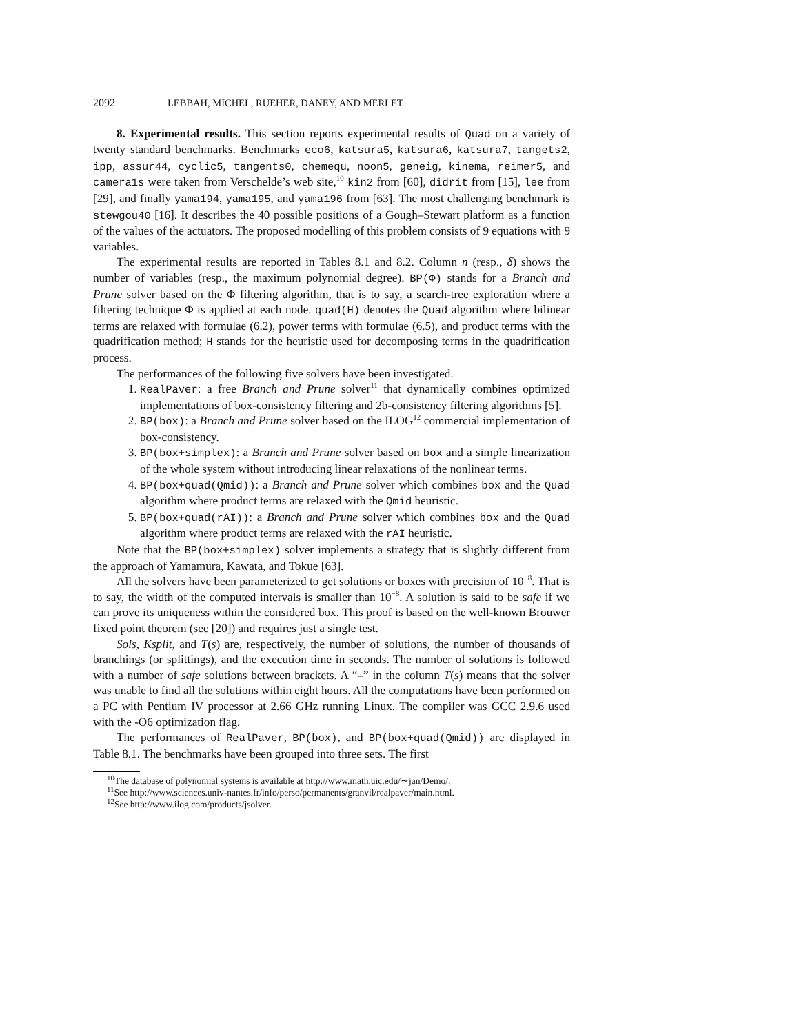2092 LEBBAH, MICHEL, RUEHER, DANEY, AND MERLET
8. Experimental results. This section reports experimental results of Quad on a variety of twenty standard benchmarks. Benchmarks eco6, katsura5, katsura6, katsura7, tangets2, ipp, assur44, cyclic5, tangents0, chemequ, noon5, geneig, kinema, reimer5, and camera1s were taken from Verschelde’s web site,<sup>10</sup> kin2 from [60], didrit from [15], lee from [29], and finally yama194, yama195, and yama196 from [63]. The most challenging benchmark is stewgou40 [16]. It describes the 40 possible positions of a Gough–Stewart platform as a function of the values of the actuators. The proposed modelling of this problem consists of 9 equations with 9 variables.
The experimental results are reported in Tables 8.1 and 8.2. Column n (resp., δ) shows the number of variables (resp., the maximum polynomial degree). BP(Φ) stands for a Branch and Prune solver based on the Φ filtering algorithm, that is to say, a search-tree exploration where a filtering technique Φ is applied at each node. quad(H) denotes the Quad algorithm where bilinear terms are relaxed with formulae (6.2), power terms with formulae (6.5), and product terms with the quadrification method; H stands for the heuristic used for decomposing terms in the quadrification process.
The performances of the following five solvers have been investigated.
1. RealPaver: a free Branch and Prune solver<sup>11</sup> that dynamically combines optimized implementations of box-consistency filtering and 2b-consistency filtering algorithms [5].
2. BP(box): a Branch and Prune solver based on the ILOG<sup>12</sup> commercial implementation of box-consistency.
3. BP(box+simplex): a Branch and Prune solver based on box and a simple linearization of the whole system without introducing linear relaxations of the nonlinear terms.
4. BP(box+quad(Qmid)): a Branch and Prune solver which combines box and the Quad algorithm where product terms are relaxed with the Qmid heuristic.
5. BP(box+quad(rAI)): a Branch and Prune solver which combines box and the Quad algorithm where product terms are relaxed with the rAI heuristic.
Note that the BP(box+simplex) solver implements a strategy that is slightly different from the approach of Yamamura, Kawata, and Tokue [63].
All the solvers have been parameterized to get solutions or boxes with precision of 10<sup>−8</sup>. That is to say, the width of the computed intervals is smaller than 10<sup>−8</sup>. A solution is said to be safe if we can prove its uniqueness within the considered box. This proof is based on the well-known Brouwer fixed point theorem (see [20]) and requires just a single test.
Sols, Ksplit, and T(s) are, respectively, the number of solutions, the number of thousands of branchings (or splittings), and the execution time in seconds. The number of solutions is followed with a number of safe solutions between brackets. A “–” in the column T(s) means that the solver was unable to find all the solutions within eight hours. All the computations have been performed on a PC with Pentium IV processor at 2.66 GHz running Linux. The compiler was GCC 2.9.6 used with the -O6 optimization flag.
The performances of RealPaver, BP(box), and BP(box+quad(Qmid)) are displayed in Table 8.1. The benchmarks have been grouped into three sets. The first
<sup>10</sup> The database of polynomial systems is available at http://www.math.uic.edu/∼jan/Demo/.
<sup>11</sup> See http://www.sciences.univ-nantes.fr/info/perso/permanents/granvil/realpaver/main.html.
<sup>12</sup> See http://www.ilog.com/products/jsolver.